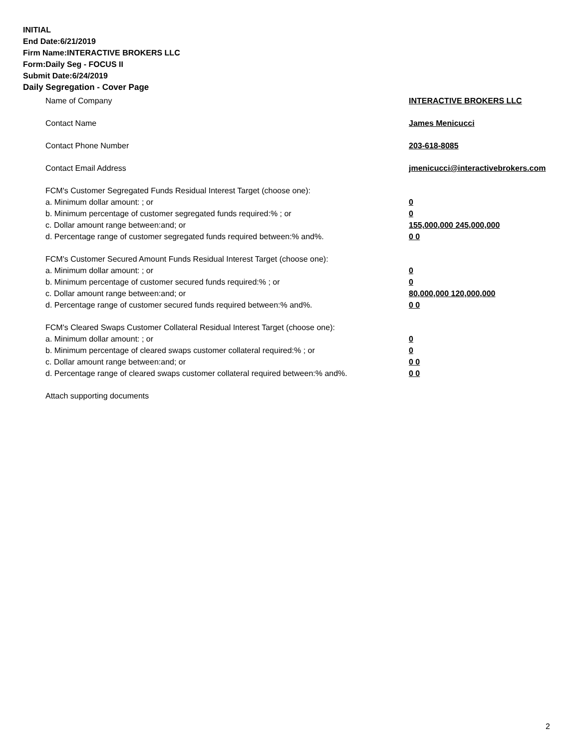INITIAL
End Date:6/21/2019
Firm Name:INTERACTIVE BROKERS LLC
Form:Daily Seg - FOCUS II
Submit Date:6/24/2019
Daily Segregation - Cover Page
Name of Company INTERACTIVE BROKERS LLC
Contact Name James Menicucci
Contact Phone Number 203-618-8085
Contact Email Address jmenicucci@interactivebrokers.com
FCM's Customer Segregated Funds Residual Interest Target (choose one):
a. Minimum dollar amount: ; or 0
b. Minimum percentage of customer segregated funds required:% ; or 0
c. Dollar amount range between:and; or 155,000,000 245,000,000
d. Percentage range of customer segregated funds required between:% and%. 0 0
FCM's Customer Secured Amount Funds Residual Interest Target (choose one):
a. Minimum dollar amount: ; or 0
b. Minimum percentage of customer secured funds required:% ; or 0
c. Dollar amount range between:and; or 80,000,000 120,000,000
d. Percentage range of customer secured funds required between:% and%. 0 0
FCM's Cleared Swaps Customer Collateral Residual Interest Target (choose one):
a. Minimum dollar amount: ; or 0
b. Minimum percentage of cleared swaps customer collateral required:% ; or 0
c. Dollar amount range between:and; or 0 0
d. Percentage range of cleared swaps customer collateral required between:% and%.
0 0
Attach supporting documents
2